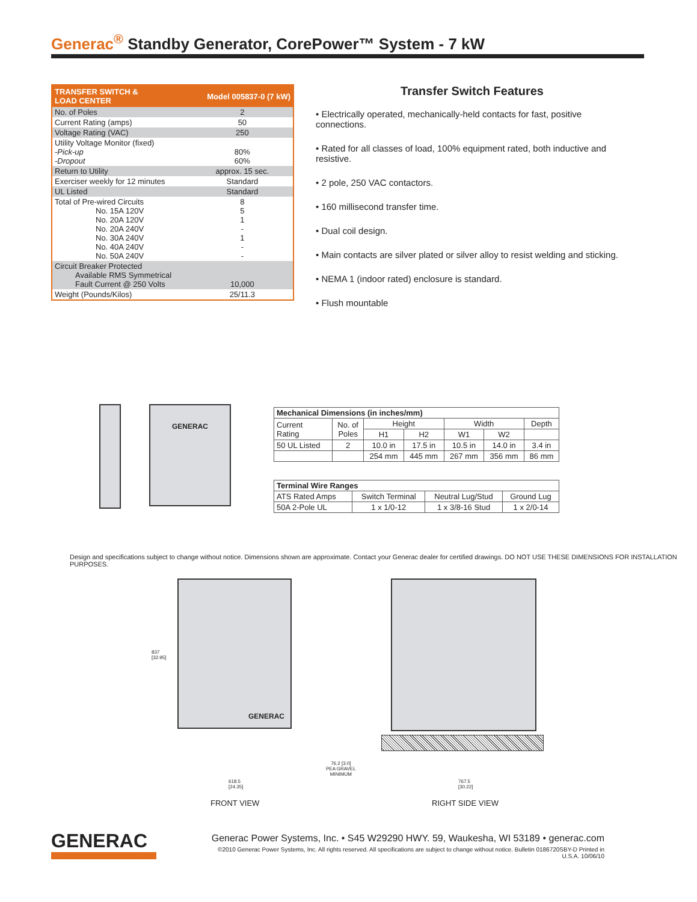Generac<sup>®</sup> Standby Generator, CorePower™ System - 7 kW
| TRANSFER SWITCH & LOAD CENTER | Model 005837-0 (7 kW) |
| --- | --- |
| No. of Poles | 2 |
| Current Rating (amps) | 50 |
| Voltage Rating (VAC) | 250 |
| Utility Voltage Monitor (fixed) -Pick-up -Dropout | 80% 60% |
| Return to Utility | approx. 15 sec. |
| Exerciser weekly for 12 minutes | Standard |
| UL Listed | Standard |
| Total of Pre-wired Circuits No. 15A 120V No. 20A 120V No. 20A 240V No. 30A 240V No. 40A 240V No. 50A 240V | 8 5 1 - 1 - - |
| Circuit Breaker Protected Available RMS Symmetrical Fault Current @ 250 Volts | 10,000 |
| Weight (Pounds/Kilos) | 25/11.3 |
Transfer Switch Features
• Electrically operated, mechanically-held contacts for fast, positive connections.
• Rated for all classes of load, 100% equipment rated, both inductive and resistive.
• 2 pole, 250 VAC contactors.
• 160 millisecond transfer time.
• Dual coil design.
• Main contacts are silver plated or silver alloy to resist welding and sticking.
• NEMA 1 (indoor rated) enclosure is standard.
• Flush mountable
GENERAC
| Mechanical Dimensions (in inches/mm) | | | | | | |
| --- | --- | --- | --- | --- | --- | --- |
| Current Rating | No. of Poles | Height | | Width | | Depth |
| | | H1 | H2 | W1 | W2 | |
| 50 UL Listed | 2 | 10.0 in | 17.5 in | 10.5 in | 14.0 in | 3.4 in |
| | | 254 mm | 445 mm | 267 mm | 356 mm | 86 mm |
| Terminal Wire Ranges | | | |
| --- | --- | --- | --- |
| ATS Rated Amps | Switch Terminal | Neutral Lug/Stud | Ground Lug |
| 50A 2-Pole UL | 1 x 1/0-12 | 1 x 3/8-16 Stud | 1 x 2/0-14 |
Design and specifications subject to change without notice. Dimensions shown are approximate. Contact your Generac dealer for certified drawings. DO NOT USE THESE DIMENSIONS FOR INSTALLATION PURPOSES.
GENERAC
837
[32.95]
618.5
[24.35]
76.2 [3.0]
PEA GRAVEL
MINIMUM
767.5
[30.22]
FRONT VIEW RIGHT SIDE VIEW
GENERAC
Generac Power Systems, Inc. • S45 W29290 HWY. 59, Waukesha, WI 53189 • generac.com
©2010 Generac Power Systems, Inc. All rights reserved. All specifications are subject to change without notice. Bulletin 0186720SBY-D Printed in U.S.A. 10/06/10